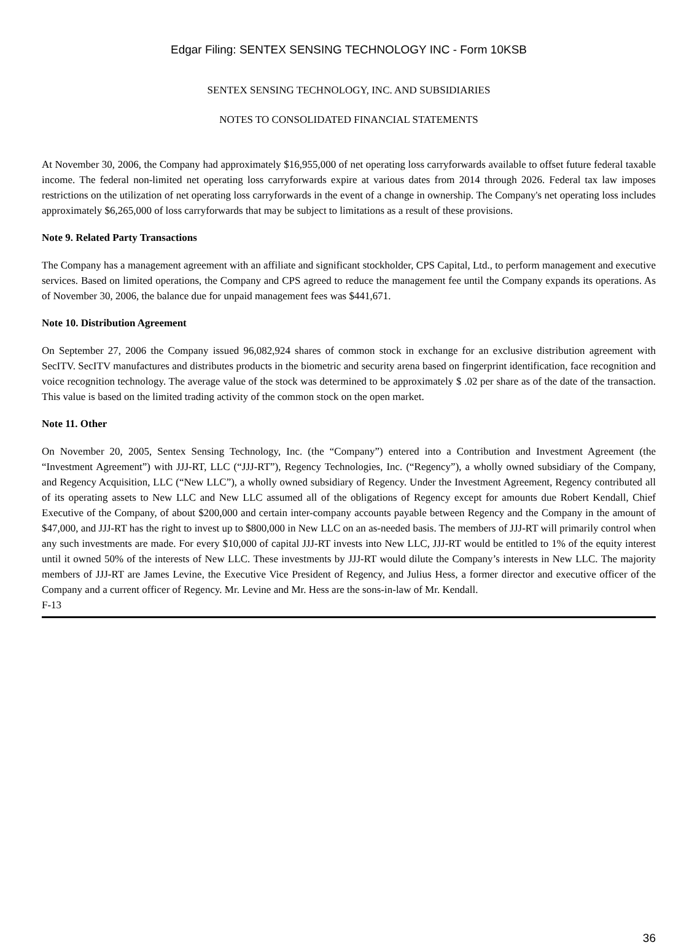Edgar Filing: SENTEX SENSING TECHNOLOGY INC - Form 10KSB
SENTEX SENSING TECHNOLOGY, INC. AND SUBSIDIARIES
NOTES TO CONSOLIDATED FINANCIAL STATEMENTS
At November 30, 2006, the Company had approximately $16,955,000 of net operating loss carryforwards available to offset future federal taxable income. The federal non-limited net operating loss carryforwards expire at various dates from 2014 through 2026. Federal tax law imposes restrictions on the utilization of net operating loss carryforwards in the event of a change in ownership. The Company's net operating loss includes approximately $6,265,000 of loss carryforwards that may be subject to limitations as a result of these provisions.
Note 9. Related Party Transactions
The Company has a management agreement with an affiliate and significant stockholder, CPS Capital, Ltd., to perform management and executive services. Based on limited operations, the Company and CPS agreed to reduce the management fee until the Company expands its operations. As of November 30, 2006, the balance due for unpaid management fees was $441,671.
Note 10. Distribution Agreement
On September 27, 2006 the Company issued 96,082,924 shares of common stock in exchange for an exclusive distribution agreement with SecITV. SecITV manufactures and distributes products in the biometric and security arena based on fingerprint identification, face recognition and voice recognition technology. The average value of the stock was determined to be approximately $ .02 per share as of the date of the transaction. This value is based on the limited trading activity of the common stock on the open market.
Note 11. Other
On November 20, 2005, Sentex Sensing Technology, Inc. (the “Company”) entered into a Contribution and Investment Agreement (the “Investment Agreement”) with JJJ-RT, LLC (“JJJ-RT”), Regency Technologies, Inc. (“Regency”), a wholly owned subsidiary of the Company, and Regency Acquisition, LLC (“New LLC”), a wholly owned subsidiary of Regency. Under the Investment Agreement, Regency contributed all of its operating assets to New LLC and New LLC assumed all of the obligations of Regency except for amounts due Robert Kendall, Chief Executive of the Company, of about $200,000 and certain inter-company accounts payable between Regency and the Company in the amount of $47,000, and JJJ-RT has the right to invest up to $800,000 in New LLC on an as-needed basis. The members of JJJ-RT will primarily control when any such investments are made. For every $10,000 of capital JJJ-RT invests into New LLC, JJJ-RT would be entitled to 1% of the equity interest until it owned 50% of the interests of New LLC. These investments by JJJ-RT would dilute the Company’s interests in New LLC. The majority members of JJJ-RT are James Levine, the Executive Vice President of Regency, and Julius Hess, a former director and executive officer of the Company and a current officer of Regency. Mr. Levine and Mr. Hess are the sons-in-law of Mr. Kendall.
F-13
36